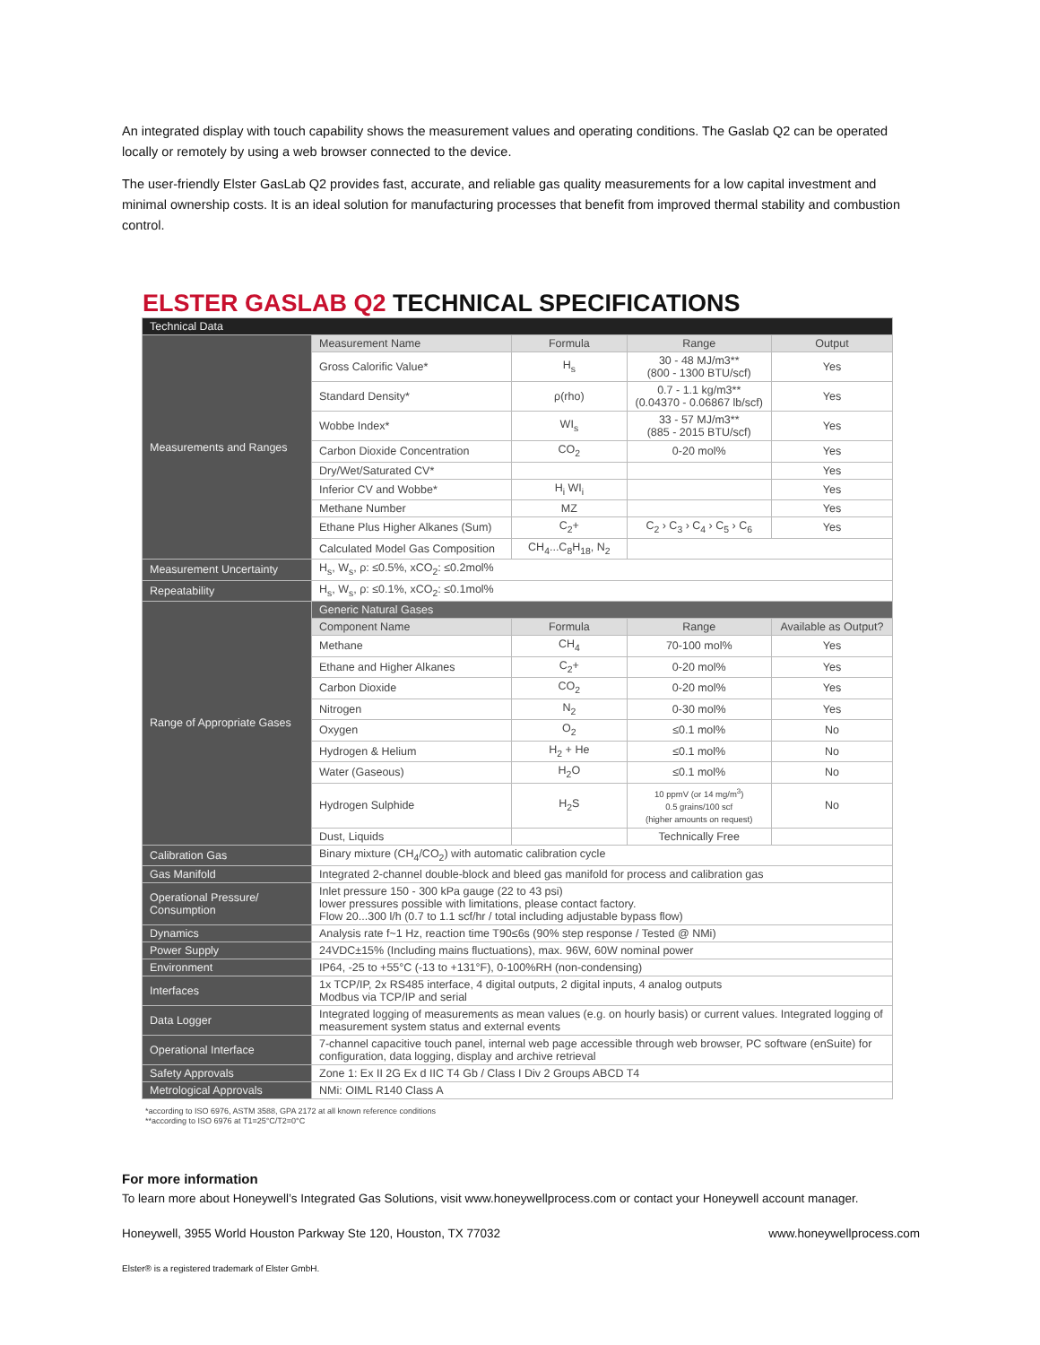An integrated display with touch capability shows the measurement values and operating conditions. The Gaslab Q2 can be operated locally or remotely by using a web browser connected to the device.
The user-friendly Elster GasLab Q2 provides fast, accurate, and reliable gas quality measurements for a low capital investment and minimal ownership costs. It is an ideal solution for manufacturing processes that benefit from improved thermal stability and combustion control.
ELSTER GASLAB Q2 TECHNICAL SPECIFICATIONS
| Technical Data | | | | | |
| --- | --- | --- | --- | --- | --- |
| Measurements and Ranges | Measurement Name | Formula | Range | | Output |
| | Gross Calorific Value* | H<sub>s</sub> | 30 - 48 MJ/m3** (800 - 1300 BTU/scf) | | Yes |
| | Standard Density* | ρ(rho) | 0.7 - 1.1 kg/m3** (0.04370 - 0.06867 lb/scf) | | Yes |
| | Wobbe Index* | WI<sub>s</sub> | 33 - 57 MJ/m3** (885 - 2015 BTU/scf) | | Yes |
| | Carbon Dioxide Concentration | CO<sub>2</sub> | 0-20 mol% | | Yes |
| | Dry/Wet/Saturated CV* | | | | Yes |
| | Inferior CV and Wobbe* | H<sub>i</sub> WI<sub>i</sub> | | | Yes |
| | Methane Number | MZ | | | Yes |
| | Ethane Plus Higher Alkanes (Sum) | C<sub>2</sub>+ | C<sub>2</sub> › C<sub>3</sub> › C<sub>4</sub> › C<sub>5</sub> › C<sub>6</sub> | | Yes |
| | Calculated Model Gas Composition | CH<sub>4</sub>...C<sub>8</sub>H<sub>18</sub>, N<sub>2</sub> | | | |
| Measurement Uncertainty | H<sub>s</sub>, W<sub>s</sub>, ρ: ≤0.5%, xCO<sub>2</sub>: ≤0.2mol% | | | | |
| Repeatability | H<sub>s</sub>, W<sub>s</sub>, ρ: ≤0.1%, xCO<sub>2</sub>: ≤0.1mol% | | | | |
| Range of Appropriate Gases | Generic Natural Gases | | | | |
| | Component Name | Formula | Range | Available as Output? | |
| | Methane | CH<sub>4</sub> | 70-100 mol% | Yes | |
| | Ethane and Higher Alkanes | C<sub>2</sub>+ | 0-20 mol% | Yes | |
| | Carbon Dioxide | CO<sub>2</sub> | 0-20 mol% | Yes | |
| | Nitrogen | N<sub>2</sub> | 0-30 mol% | Yes | |
| | Oxygen | O<sub>2</sub> | ≤0.1 mol% | No | |
| | Hydrogen & Helium | H<sub>2</sub> + He | ≤0.1 mol% | No | |
| | Water (Gaseous) | H<sub>2</sub>O | ≤0.1 mol% | No | |
| | Hydrogen Sulphide | H<sub>2</sub>S | 10 ppmV (or 14 mg/m<sup>3</sup>) 0.5 grains/100 scf (higher amounts on request) | No | |
| | Dust, Liquids | | Technically Free | | |
| Calibration Gas | Binary mixture (CH<sub>4</sub>/CO<sub>2</sub>) with automatic calibration cycle | | | | |
| Gas Manifold | Integrated 2-channel double-block and bleed gas manifold for process and calibration gas | | | | |
| Operational Pressure/ Consumption | Inlet pressure 150 - 300 kPa gauge (22 to 43 psi) lower pressures possible with limitations, please contact factory. Flow 20...300 l/h (0.7 to 1.1 scf/hr / total including adjustable bypass flow) | | | | |
| Dynamics | Analysis rate f~1 Hz, reaction time T90≤6s (90% step response / Tested @ NMi) | | | | |
| Power Supply | 24VDC±15% (Including mains fluctuations), max. 96W, 60W nominal power | | | | |
| Environment | IP64, -25 to +55°C (-13 to +131°F), 0-100%RH (non-condensing) | | | | |
| Interfaces | 1x TCP/IP, 2x RS485 interface, 4 digital outputs, 2 digital inputs, 4 analog outputs Modbus via TCP/IP and serial | | | | |
| Data Logger | Integrated logging of measurements as mean values (e.g. on hourly basis) or current values. Integrated logging of measurement system status and external events | | | | |
| Operational Interface | 7-channel capacitive touch panel, internal web page accessible through web browser, PC software (enSuite) for configuration, data logging, display and archive retrieval | | | | |
| Safety Approvals | Zone 1: Ex II 2G Ex d IIC T4 Gb / Class I Div 2 Groups ABCD T4 | | | | |
| Metrological Approvals | NMi: OIML R140 Class A | | | | |
*according to ISO 6976, ASTM 3588, GPA 2172 at all known reference conditions
**according to ISO 6976 at T1=25°C/T2=0°C
For more information
To learn more about Honeywell’s Integrated Gas Solutions, visit www.honeywellprocess.com or contact your Honeywell account manager.
Honeywell, 3955 World Houston Parkway Ste 120, Houston, TX 77032 www.honeywellprocess.com
Elster® is a registered trademark of Elster GmbH.